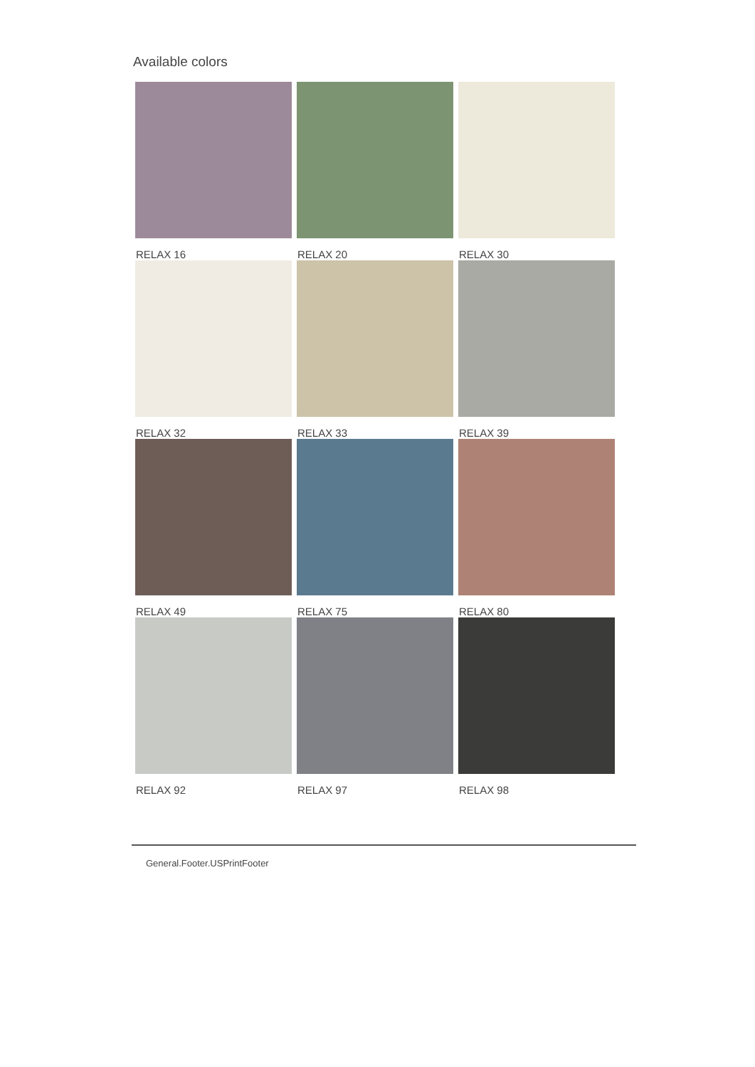Available colors
RELAX 16
RELAX 20
RELAX 30
RELAX 32
RELAX 33
RELAX 39
RELAX 49
RELAX 75
RELAX 80
RELAX 92
RELAX 97
RELAX 98
General.Footer.USPrintFooter